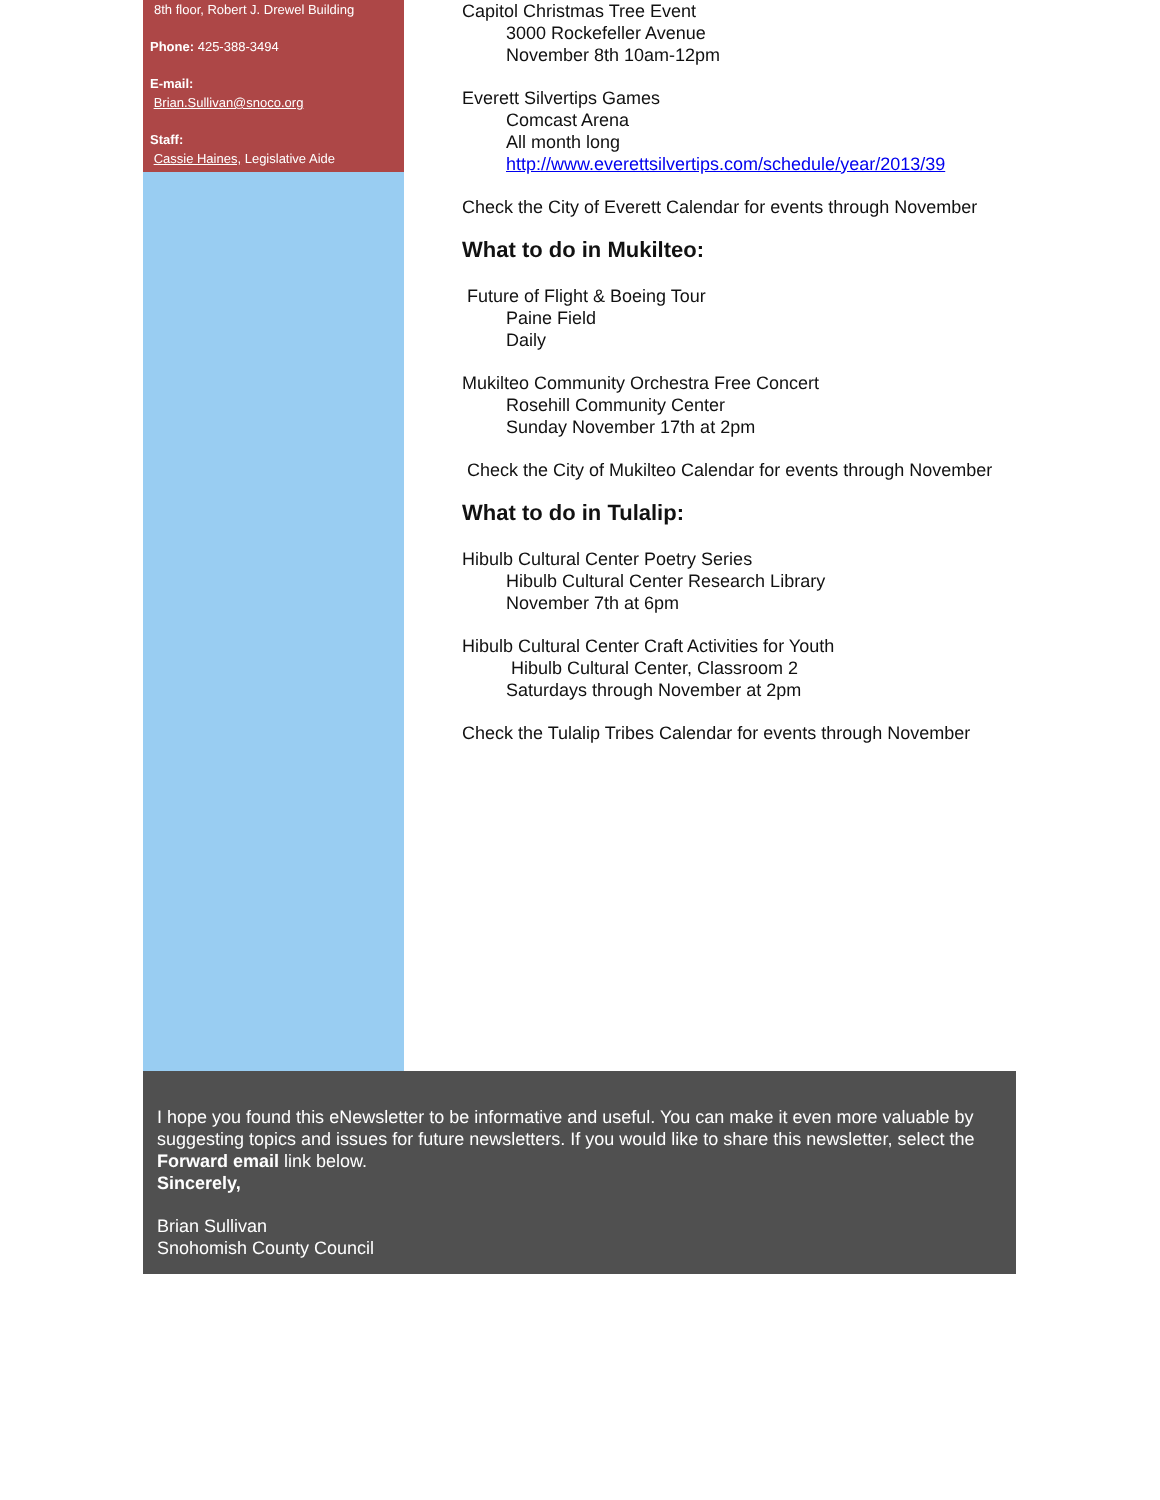8th floor, Robert J. Drewel Building
Phone: 425-388-3494
E-mail:
Brian.Sullivan@snoco.org
Staff:
Cassie Haines, Legislative Aide
Capitol Christmas Tree Event
3000 Rockefeller Avenue
November 8th 10am-12pm
Everett Silvertips Games
Comcast Arena
All month long
http://www.everettsilvertips.com/schedule/year/2013/39
Check the City of Everett Calendar for events through November
What to do in Mukilteo:
Future of Flight & Boeing Tour
Paine Field
Daily
Mukilteo Community Orchestra Free Concert
Rosehill Community Center
Sunday November 17th at 2pm
Check the City of Mukilteo Calendar for events through November
What to do in Tulalip:
Hibulb Cultural Center Poetry Series
Hibulb Cultural Center Research Library
November 7th at 6pm
Hibulb Cultural Center Craft Activities for Youth
Hibulb Cultural Center, Classroom 2
Saturdays through November at 2pm
Check the Tulalip Tribes Calendar for events through November
I hope you found this eNewsletter to be informative and useful. You can make it even more valuable by suggesting topics and issues for future newsletters. If you would like to share this newsletter, select the Forward email link below.
Sincerely,
Brian Sullivan
Snohomish County Council